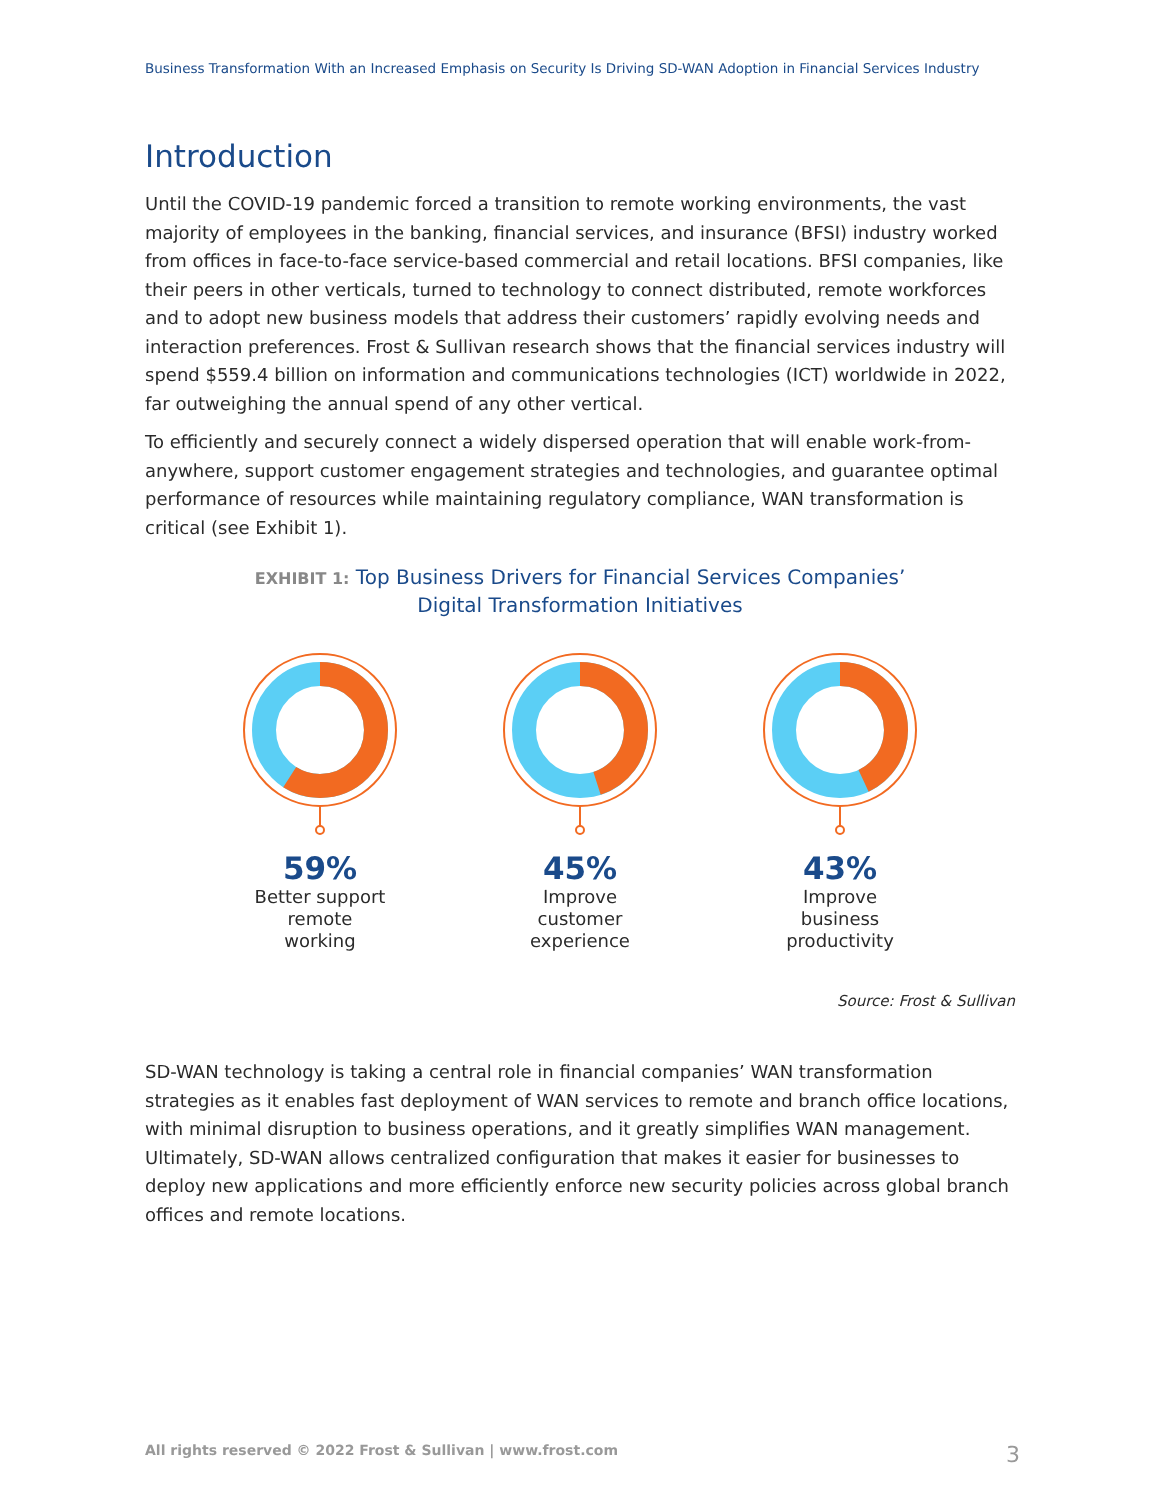Business Transformation With an Increased Emphasis on Security Is Driving SD-WAN Adoption in Financial Services Industry
Introduction
Until the COVID-19 pandemic forced a transition to remote working environments, the vast majority of employees in the banking, financial services, and insurance (BFSI) industry worked from offices in face-to-face service-based commercial and retail locations. BFSI companies, like their peers in other verticals, turned to technology to connect distributed, remote workforces and to adopt new business models that address their customers’ rapidly evolving needs and interaction preferences. Frost & Sullivan research shows that the financial services industry will spend $559.4 billion on information and communications technologies (ICT) worldwide in 2022, far outweighing the annual spend of any other vertical.
To efficiently and securely connect a widely dispersed operation that will enable work-from-anywhere, support customer engagement strategies and technologies, and guarantee optimal performance of resources while maintaining regulatory compliance, WAN transformation is critical (see Exhibit 1).
EXHIBIT 1: Top Business Drivers for Financial Services Companies’
Digital Transformation Initiatives
59%
Better support
remote
working
45%
Improve
customer
experience
43%
Improve
business
productivity
Source: Frost & Sullivan
SD-WAN technology is taking a central role in financial companies’ WAN transformation strategies as it enables fast deployment of WAN services to remote and branch office locations, with minimal disruption to business operations, and it greatly simplifies WAN management. Ultimately, SD-WAN allows centralized configuration that makes it easier for businesses to deploy new applications and more efficiently enforce new security policies across global branch offices and remote locations.
All rights reserved © 2022 Frost & Sullivan | www.frost.com 3